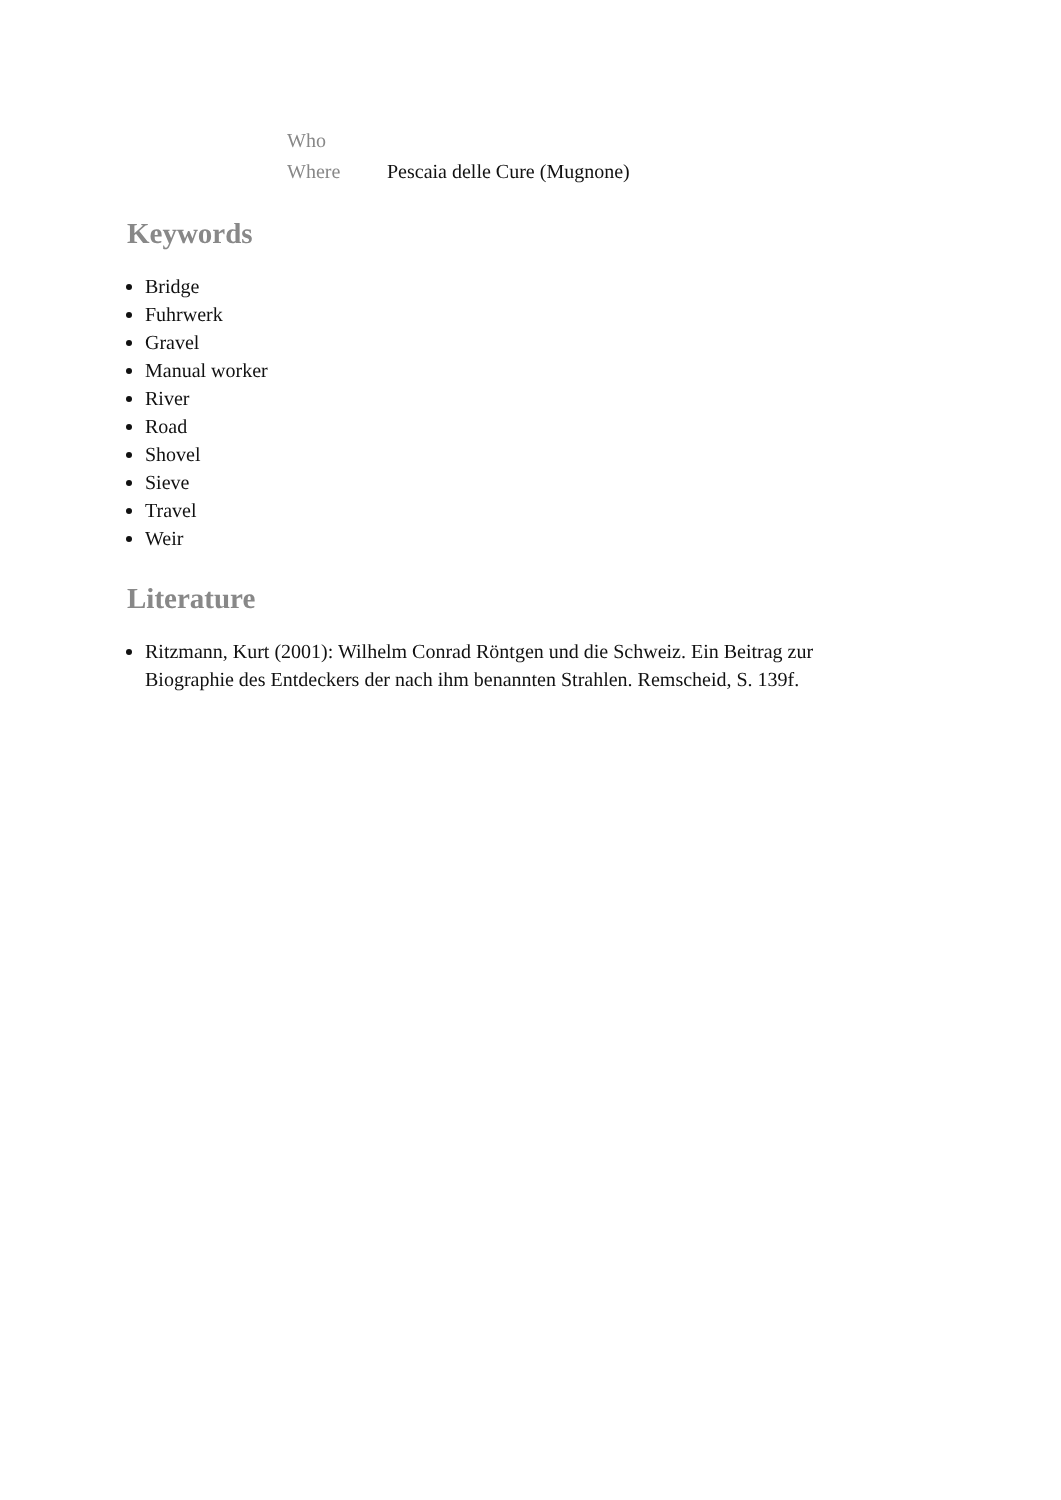| Who | |
| Where | Pescaia delle Cure (Mugnone) |
Keywords
Bridge
Fuhrwerk
Gravel
Manual worker
River
Road
Shovel
Sieve
Travel
Weir
Literature
Ritzmann, Kurt (2001): Wilhelm Conrad Röntgen und die Schweiz. Ein Beitrag zur Biographie des Entdeckers der nach ihm benannten Strahlen. Remscheid, S. 139f.